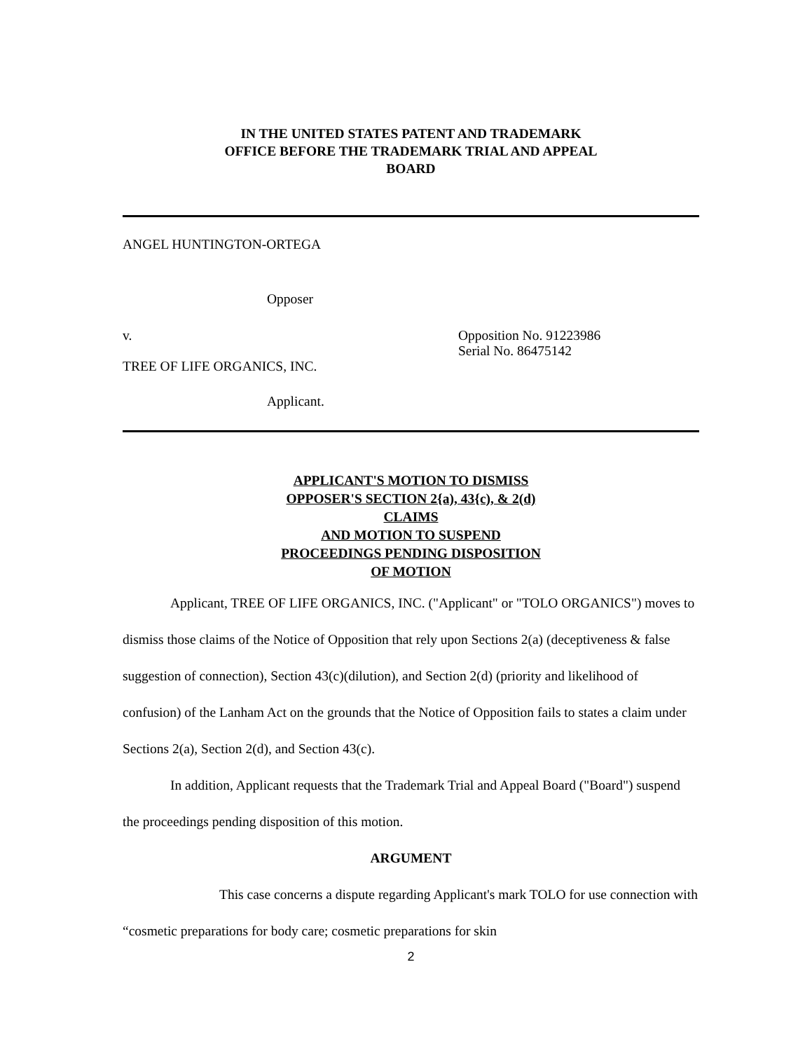IN THE UNITED STATES PATENT AND TRADEMARK
OFFICE BEFORE THE TRADEMARK TRIAL AND APPEAL
BOARD
ANGEL HUNTINGTON-ORTEGA
Opposer
v. Opposition No. 91223986
Serial No. 86475142
TREE OF LIFE ORGANICS, INC.
Applicant.
APPLICANT'S MOTION TO DISMISS
OPPOSER'S SECTION 2{a), 43{c), & 2(d)
CLAIMS
AND MOTION TO SUSPEND
PROCEEDINGS PENDING DISPOSITION
OF MOTION
Applicant, TREE OF LIFE ORGANICS, INC. ("Applicant" or "TOLO ORGANICS") moves to dismiss those claims of the Notice of Opposition that rely upon Sections 2(a) (deceptiveness & false suggestion of connection), Section 43(c)(dilution), and Section 2(d) (priority and likelihood of confusion) of the Lanham Act on the grounds that the Notice of Opposition fails to states a claim under Sections 2(a), Section 2(d), and Section 43(c).
In addition, Applicant requests that the Trademark Trial and Appeal Board ("Board") suspend the proceedings pending disposition of this motion.
ARGUMENT
This case concerns a dispute regarding Applicant's mark TOLO for use connection with “cosmetic preparations for body care; cosmetic preparations for skin
2